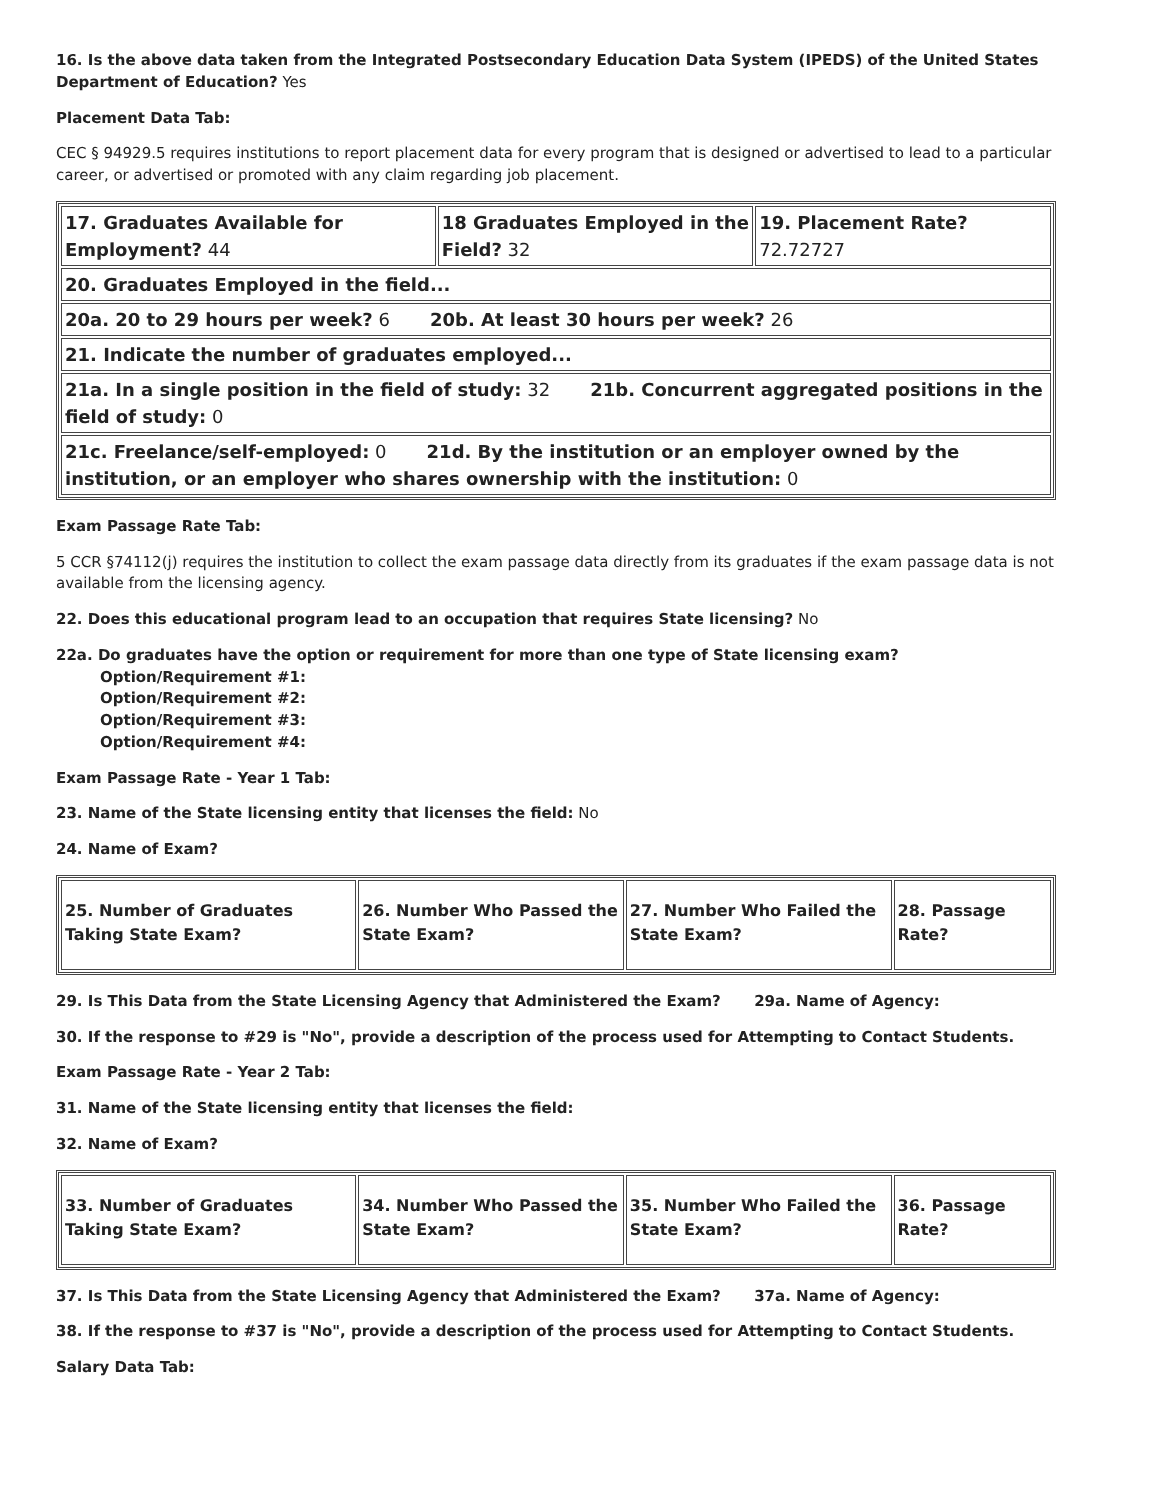16. Is the above data taken from the Integrated Postsecondary Education Data System (IPEDS) of the United States Department of Education? Yes
Placement Data Tab:
CEC § 94929.5 requires institutions to report placement data for every program that is designed or advertised to lead to a particular career, or advertised or promoted with any claim regarding job placement.
| 17. Graduates Available for Employment? 44 | 18 Graduates Employed in the Field? 32 | 19. Placement Rate? 72.72727 |
| 20. Graduates Employed in the field... | | |
| 20a. 20 to 29 hours per week? 6 20b. At least 30 hours per week? 26 | | |
| 21. Indicate the number of graduates employed... | | |
| 21a. In a single position in the field of study: 32 21b. Concurrent aggregated positions in the field of study: 0 | | |
| 21c. Freelance/self-employed: 0 21d. By the institution or an employer owned by the institution, or an employer who shares ownership with the institution: 0 | | |
Exam Passage Rate Tab:
5 CCR §74112(j) requires the institution to collect the exam passage data directly from its graduates if the exam passage data is not available from the licensing agency.
22. Does this educational program lead to an occupation that requires State licensing? No
22a. Do graduates have the option or requirement for more than one type of State licensing exam?
Option/Requirement #1:
Option/Requirement #2:
Option/Requirement #3:
Option/Requirement #4:
Exam Passage Rate - Year 1 Tab:
23. Name of the State licensing entity that licenses the field: No
24. Name of Exam?
| 25. Number of Graduates Taking State Exam? | 26. Number Who Passed the State Exam? | 27. Number Who Failed the State Exam? | 28. Passage Rate? |
29. Is This Data from the State Licensing Agency that Administered the Exam? 29a. Name of Agency:
30. If the response to #29 is "No", provide a description of the process used for Attempting to Contact Students.
Exam Passage Rate - Year 2 Tab:
31. Name of the State licensing entity that licenses the field:
32. Name of Exam?
| 33. Number of Graduates Taking State Exam? | 34. Number Who Passed the State Exam? | 35. Number Who Failed the State Exam? | 36. Passage Rate? |
37. Is This Data from the State Licensing Agency that Administered the Exam? 37a. Name of Agency:
38. If the response to #37 is "No", provide a description of the process used for Attempting to Contact Students.
Salary Data Tab: